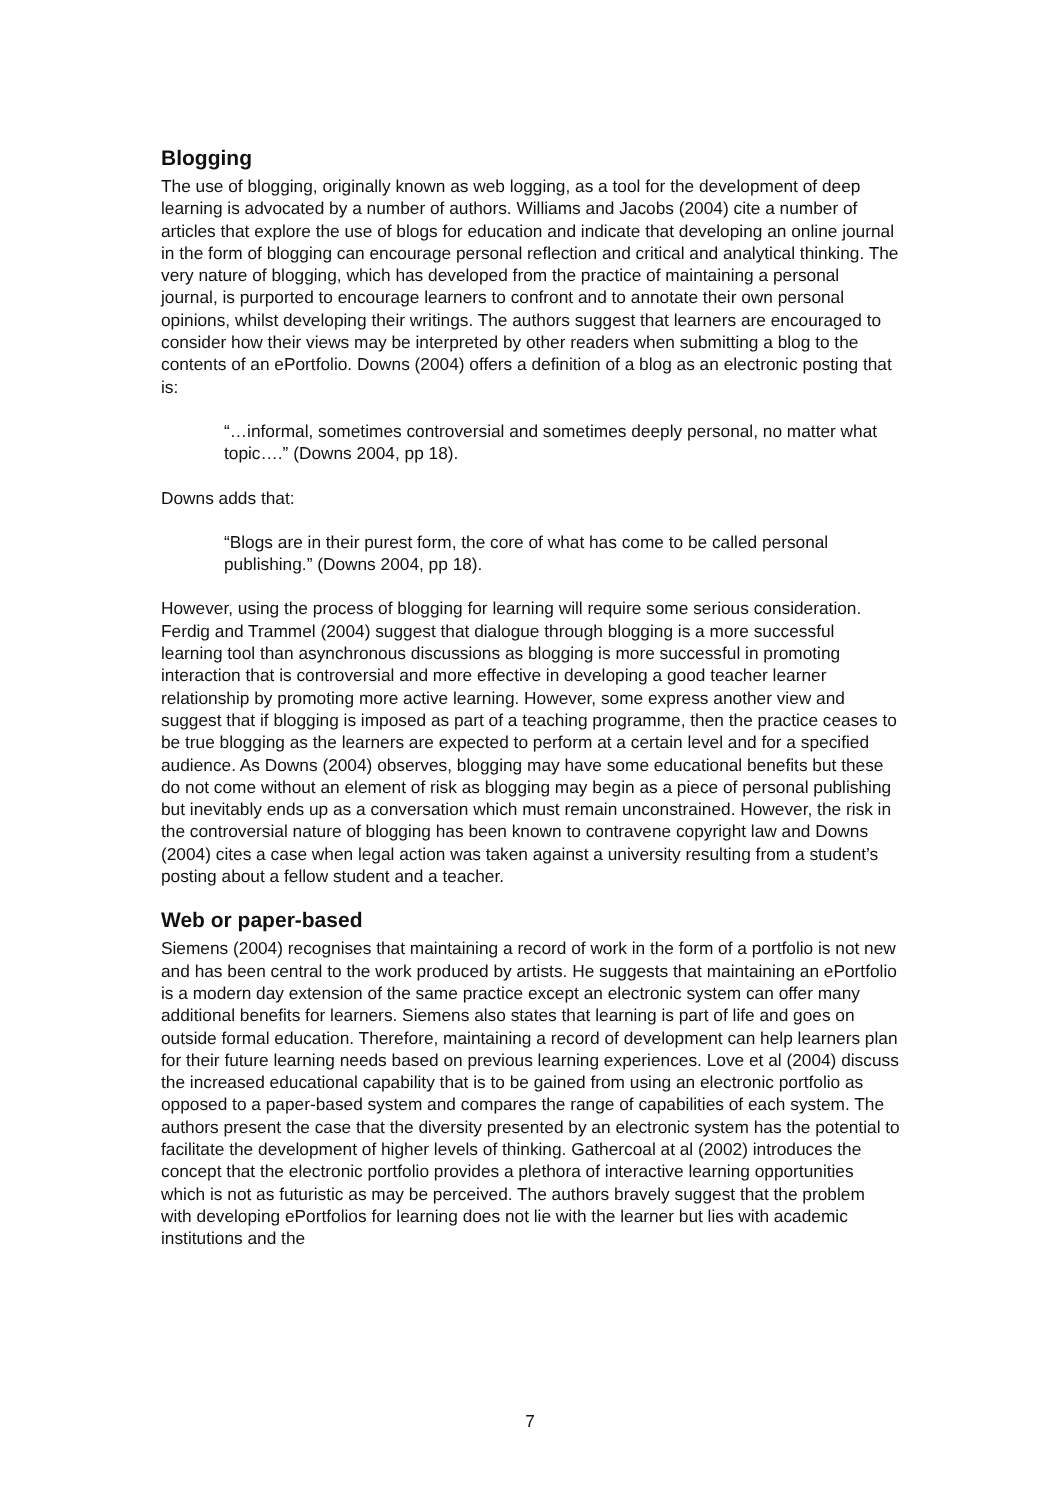Blogging
The use of blogging, originally known as web logging, as a tool for the development of deep learning is advocated by a number of authors. Williams and Jacobs (2004) cite a number of articles that explore the use of blogs for education and indicate that developing an online journal in the form of blogging can encourage personal reflection and critical and analytical thinking. The very nature of blogging, which has developed from the practice of maintaining a personal journal, is purported to encourage learners to confront and to annotate their own personal opinions, whilst developing their writings. The authors suggest that learners are encouraged to consider how their views may be interpreted by other readers when submitting a blog to the contents of an ePortfolio. Downs (2004) offers a definition of a blog as an electronic posting that is:
“…informal, sometimes controversial and sometimes deeply personal, no matter what topic….” (Downs 2004, pp 18).
Downs adds that:
“Blogs are in their purest form, the core of what has come to be called personal publishing.” (Downs 2004, pp 18).
However, using the process of blogging for learning will require some serious consideration. Ferdig and Trammel (2004) suggest that dialogue through blogging is a more successful learning tool than asynchronous discussions as blogging is more successful in promoting interaction that is controversial and more effective in developing a good teacher learner relationship by promoting more active learning. However, some express another view and suggest that if blogging is imposed as part of a teaching programme, then the practice ceases to be true blogging as the learners are expected to perform at a certain level and for a specified audience. As Downs (2004) observes, blogging may have some educational benefits but these do not come without an element of risk as blogging may begin as a piece of personal publishing but inevitably ends up as a conversation which must remain unconstrained. However, the risk in the controversial nature of blogging has been known to contravene copyright law and Downs (2004) cites a case when legal action was taken against a university resulting from a student’s posting about a fellow student and a teacher.
Web or paper-based
Siemens (2004) recognises that maintaining a record of work in the form of a portfolio is not new and has been central to the work produced by artists. He suggests that maintaining an ePortfolio is a modern day extension of the same practice except an electronic system can offer many additional benefits for learners. Siemens also states that learning is part of life and goes on outside formal education. Therefore, maintaining a record of development can help learners plan for their future learning needs based on previous learning experiences. Love et al (2004) discuss the increased educational capability that is to be gained from using an electronic portfolio as opposed to a paper-based system and compares the range of capabilities of each system. The authors present the case that the diversity presented by an electronic system has the potential to facilitate the development of higher levels of thinking. Gathercoal at al (2002) introduces the concept that the electronic portfolio provides a plethora of interactive learning opportunities which is not as futuristic as may be perceived. The authors bravely suggest that the problem with developing ePortfolios for learning does not lie with the learner but lies with academic institutions and the
7